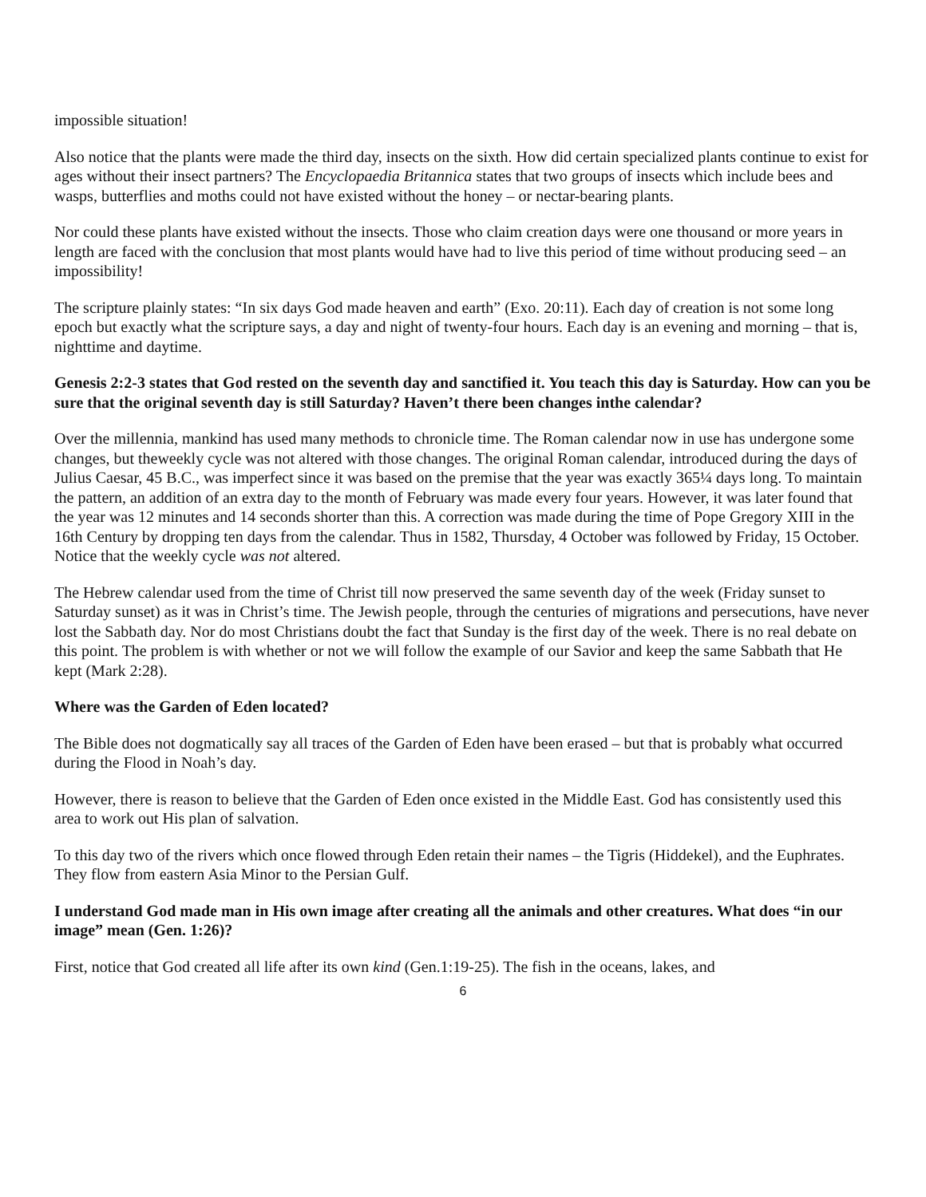impossible situation!
Also notice that the plants were made the third day, insects on the sixth. How did certain specialized plants continue to exist for ages without their insect partners? The Encyclopaedia Britannica states that two groups of insects which include bees and wasps, butterflies and moths could not have existed without the honey – or nectar-bearing plants.
Nor could these plants have existed without the insects. Those who claim creation days were one thousand or more years in length are faced with the conclusion that most plants would have had to live this period of time without producing seed – an impossibility!
The scripture plainly states: “In six days God made heaven and earth” (Exo. 20:11). Each day of creation is not some long epoch but exactly what the scripture says, a day and night of twenty-four hours. Each day is an evening and morning – that is, nighttime and daytime.
Genesis 2:2-3 states that God rested on the seventh day and sanctified it. You teach this day is Saturday. How can you be sure that the original seventh day is still Saturday? Haven’t there been changes inthe calendar?
Over the millennia, mankind has used many methods to chronicle time. The Roman calendar now in use has undergone some changes, but theweekly cycle was not altered with those changes. The original Roman calendar, introduced during the days of Julius Caesar, 45 B.C., was imperfect since it was based on the premise that the year was exactly 365¼ days long. To maintain the pattern, an addition of an extra day to the month of February was made every four years. However, it was later found that the year was 12 minutes and 14 seconds shorter than this. A correction was made during the time of Pope Gregory XIII in the 16th Century by dropping ten days from the calendar. Thus in 1582, Thursday, 4 October was followed by Friday, 15 October. Notice that the weekly cycle was not altered.
The Hebrew calendar used from the time of Christ till now preserved the same seventh day of the week (Friday sunset to Saturday sunset) as it was in Christ’s time. The Jewish people, through the centuries of migrations and persecutions, have never lost the Sabbath day. Nor do most Christians doubt the fact that Sunday is the first day of the week. There is no real debate on this point. The problem is with whether or not we will follow the example of our Savior and keep the same Sabbath that He kept (Mark 2:28).
Where was the Garden of Eden located?
The Bible does not dogmatically say all traces of the Garden of Eden have been erased – but that is probably what occurred during the Flood in Noah’s day.
However, there is reason to believe that the Garden of Eden once existed in the Middle East. God has consistently used this area to work out His plan of salvation.
To this day two of the rivers which once flowed through Eden retain their names – the Tigris (Hiddekel), and the Euphrates. They flow from eastern Asia Minor to the Persian Gulf.
I understand God made man in His own image after creating all the animals and other creatures. What does “in our image” mean (Gen. 1:26)?
First, notice that God created all life after its own kind (Gen.1:19-25). The fish in the oceans, lakes, and
6